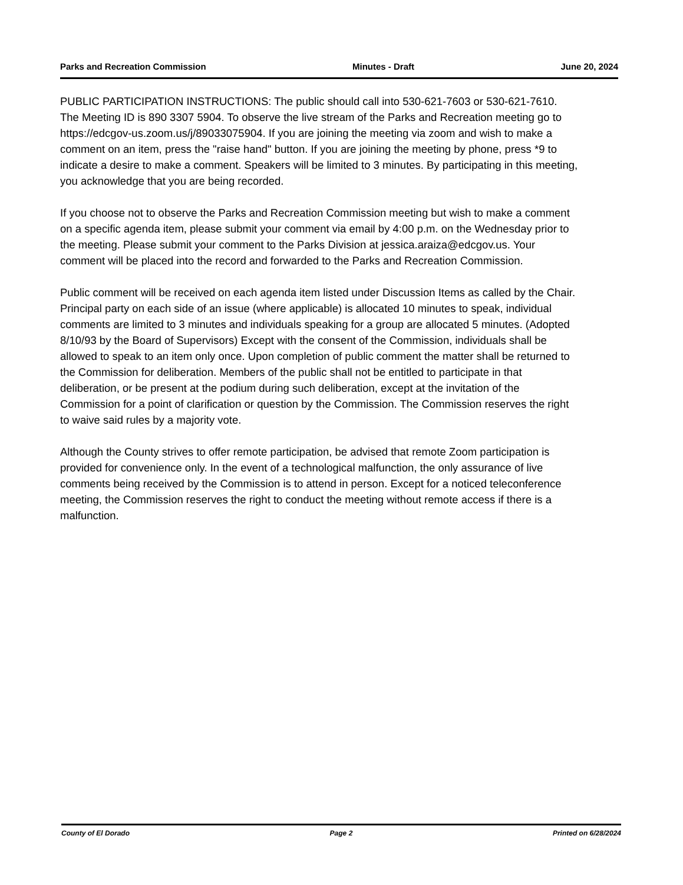Parks and Recreation Commission Minutes - Draft June 20, 2024
PUBLIC PARTICIPATION INSTRUCTIONS: The public should call into 530-621-7603 or 530-621-7610. The Meeting ID is 890 3307 5904. To observe the live stream of the Parks and Recreation meeting go to https://edcgov-us.zoom.us/j/89033075904. If you are joining the meeting via zoom and wish to make a comment on an item, press the "raise hand" button. If you are joining the meeting by phone, press *9 to indicate a desire to make a comment. Speakers will be limited to 3 minutes. By participating in this meeting, you acknowledge that you are being recorded.
If you choose not to observe the Parks and Recreation Commission meeting but wish to make a comment on a specific agenda item, please submit your comment via email by 4:00 p.m. on the Wednesday prior to the meeting. Please submit your comment to the Parks Division at jessica.araiza@edcgov.us. Your comment will be placed into the record and forwarded to the Parks and Recreation Commission.
Public comment will be received on each agenda item listed under Discussion Items as called by the Chair. Principal party on each side of an issue (where applicable) is allocated 10 minutes to speak, individual comments are limited to 3 minutes and individuals speaking for a group are allocated 5 minutes. (Adopted 8/10/93 by the Board of Supervisors) Except with the consent of the Commission, individuals shall be allowed to speak to an item only once. Upon completion of public comment the matter shall be returned to the Commission for deliberation. Members of the public shall not be entitled to participate in that deliberation, or be present at the podium during such deliberation, except at the invitation of the Commission for a point of clarification or question by the Commission. The Commission reserves the right to waive said rules by a majority vote.
Although the County strives to offer remote participation, be advised that remote Zoom participation is provided for convenience only. In the event of a technological malfunction, the only assurance of live comments being received by the Commission is to attend in person. Except for a noticed teleconference meeting, the Commission reserves the right to conduct the meeting without remote access if there is a malfunction.
County of El Dorado Page 2 Printed on 6/28/2024